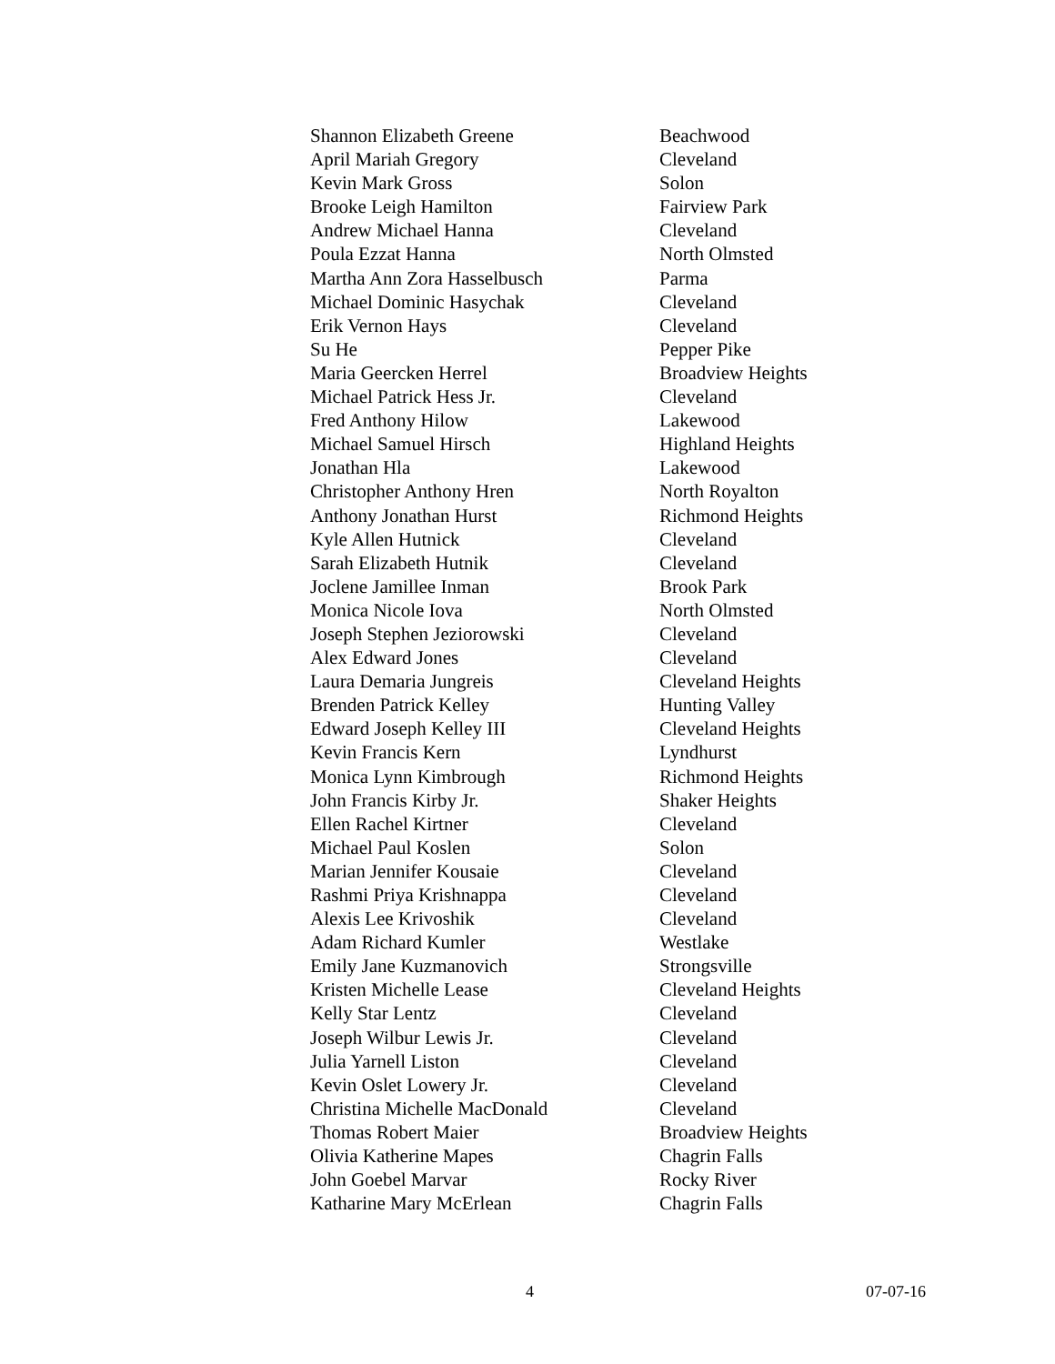| Shannon Elizabeth Greene | Beachwood |
| April Mariah Gregory | Cleveland |
| Kevin Mark Gross | Solon |
| Brooke Leigh Hamilton | Fairview Park |
| Andrew Michael Hanna | Cleveland |
| Poula Ezzat Hanna | North Olmsted |
| Martha Ann Zora Hasselbusch | Parma |
| Michael Dominic Hasychak | Cleveland |
| Erik Vernon Hays | Cleveland |
| Su He | Pepper Pike |
| Maria Geercken Herrel | Broadview Heights |
| Michael Patrick Hess Jr. | Cleveland |
| Fred Anthony Hilow | Lakewood |
| Michael Samuel Hirsch | Highland Heights |
| Jonathan Hla | Lakewood |
| Christopher Anthony Hren | North Royalton |
| Anthony Jonathan Hurst | Richmond Heights |
| Kyle Allen Hutnick | Cleveland |
| Sarah Elizabeth Hutnik | Cleveland |
| Joclene Jamillee Inman | Brook Park |
| Monica Nicole Iova | North Olmsted |
| Joseph Stephen Jeziorowski | Cleveland |
| Alex Edward Jones | Cleveland |
| Laura Demaria Jungreis | Cleveland Heights |
| Brenden Patrick Kelley | Hunting Valley |
| Edward Joseph Kelley III | Cleveland Heights |
| Kevin Francis Kern | Lyndhurst |
| Monica Lynn Kimbrough | Richmond Heights |
| John Francis Kirby Jr. | Shaker Heights |
| Ellen Rachel Kirtner | Cleveland |
| Michael Paul Koslen | Solon |
| Marian Jennifer Kousaie | Cleveland |
| Rashmi Priya Krishnappa | Cleveland |
| Alexis Lee Krivoshik | Cleveland |
| Adam Richard Kumler | Westlake |
| Emily Jane Kuzmanovich | Strongsville |
| Kristen Michelle Lease | Cleveland Heights |
| Kelly Star Lentz | Cleveland |
| Joseph Wilbur Lewis Jr. | Cleveland |
| Julia Yarnell Liston | Cleveland |
| Kevin Oslet Lowery Jr. | Cleveland |
| Christina Michelle MacDonald | Cleveland |
| Thomas Robert Maier | Broadview Heights |
| Olivia Katherine Mapes | Chagrin Falls |
| John Goebel Marvar | Rocky River |
| Katharine Mary McErlean | Chagrin Falls |
4 07-07-16